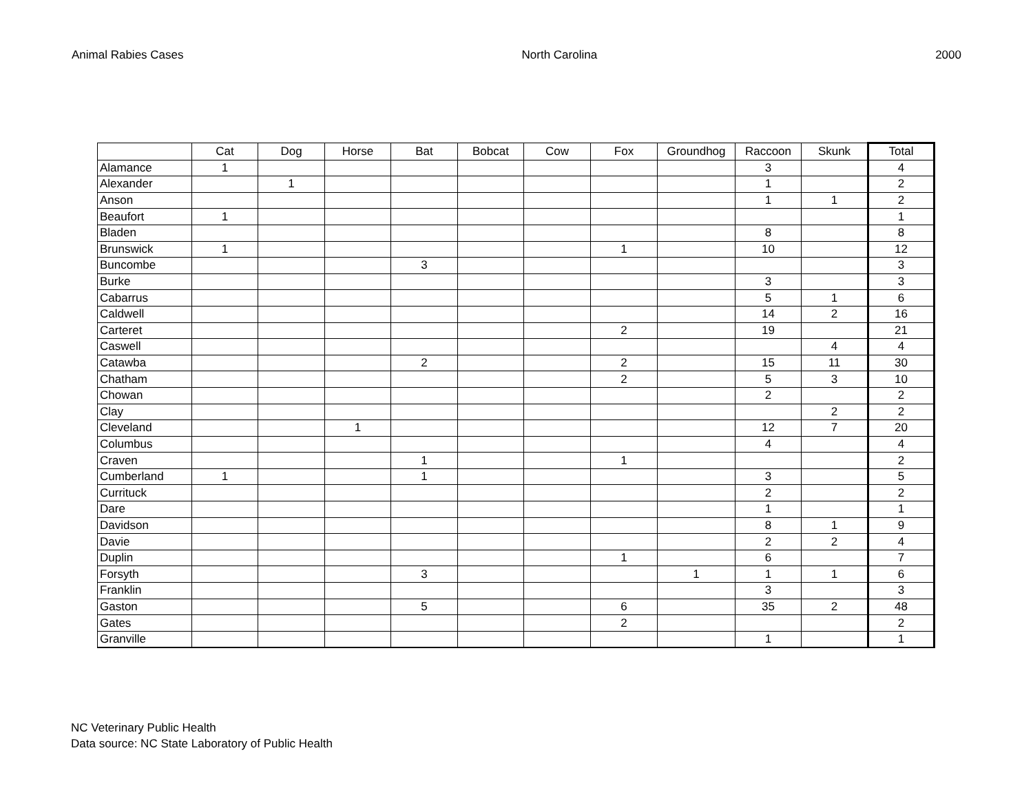Animal Rabies Cases North Carolina 2000
| | Cat | Dog | Horse | Bat | Bobcat | Cow | Fox | Groundhog | Raccoon | Skunk | Total |
| --- | --- | --- | --- | --- | --- | --- | --- | --- | --- | --- | --- |
| Alamance | 1 | | | | | | | | 3 | | 4 |
| Alexander | | 1 | | | | | | | 1 | | 2 |
| Anson | | | | | | | | | 1 | 1 | 2 |
| Beaufort | 1 | | | | | | | | | | 1 |
| Bladen | | | | | | | | | 8 | | 8 |
| Brunswick | 1 | | | | | | 1 | | 10 | | 12 |
| Buncombe | | | | 3 | | | | | | | 3 |
| Burke | | | | | | | | | 3 | | 3 |
| Cabarrus | | | | | | | | | 5 | 1 | 6 |
| Caldwell | | | | | | | | | 14 | 2 | 16 |
| Carteret | | | | | | | 2 | | 19 | | 21 |
| Caswell | | | | | | | | | | 4 | 4 |
| Catawba | | | | 2 | | | 2 | | 15 | 11 | 30 |
| Chatham | | | | | | | 2 | | 5 | 3 | 10 |
| Chowan | | | | | | | | | 2 | | 2 |
| Clay | | | | | | | | | | 2 | 2 |
| Cleveland | | | 1 | | | | | | 12 | 7 | 20 |
| Columbus | | | | | | | | | 4 | | 4 |
| Craven | | | | 1 | | | 1 | | | | 2 |
| Cumberland | 1 | | | 1 | | | | | 3 | | 5 |
| Currituck | | | | | | | | | 2 | | 2 |
| Dare | | | | | | | | | 1 | | 1 |
| Davidson | | | | | | | | | 8 | 1 | 9 |
| Davie | | | | | | | | | 2 | 2 | 4 |
| Duplin | | | | | | | 1 | | 6 | | 7 |
| Forsyth | | | | 3 | | | | 1 | 1 | 1 | 6 |
| Franklin | | | | | | | | | 3 | | 3 |
| Gaston | | | | 5 | | | 6 | | 35 | 2 | 48 |
| Gates | | | | | | | 2 | | | | 2 |
| Granville | | | | | | | | | 1 | | 1 |
NC Veterinary Public Health
Data source: NC State Laboratory of Public Health